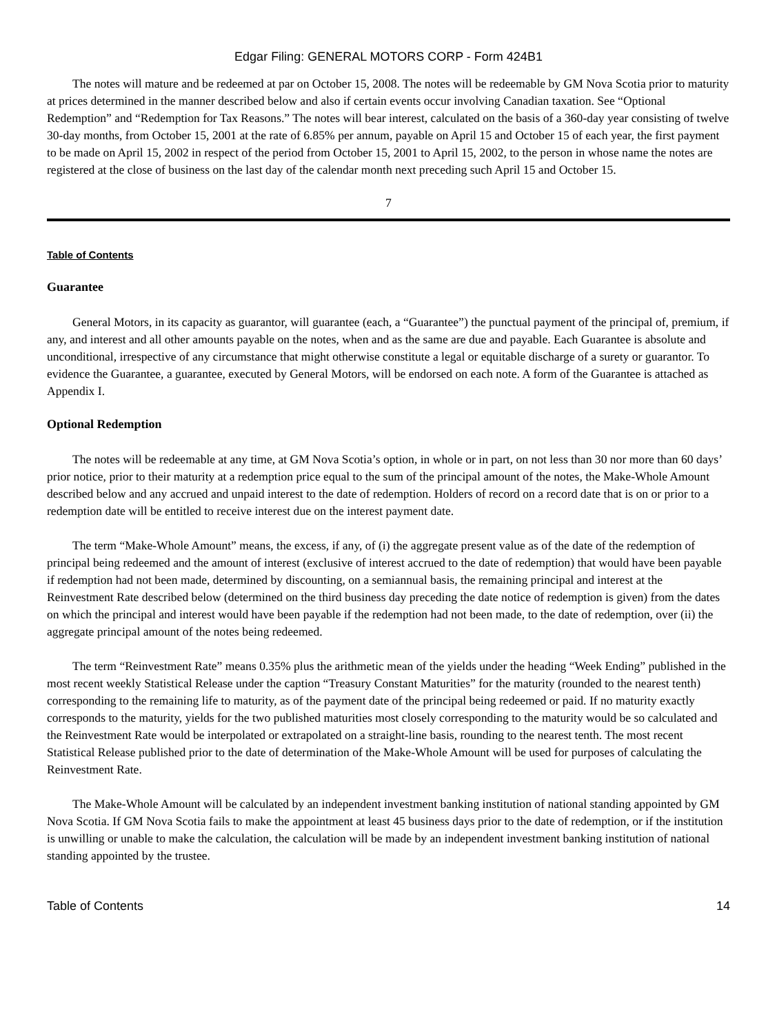Edgar Filing: GENERAL MOTORS CORP - Form 424B1
The notes will mature and be redeemed at par on October 15, 2008. The notes will be redeemable by GM Nova Scotia prior to maturity at prices determined in the manner described below and also if certain events occur involving Canadian taxation. See “Optional Redemption” and “Redemption for Tax Reasons.” The notes will bear interest, calculated on the basis of a 360-day year consisting of twelve 30-day months, from October 15, 2001 at the rate of 6.85% per annum, payable on April 15 and October 15 of each year, the first payment to be made on April 15, 2002 in respect of the period from October 15, 2001 to April 15, 2002, to the person in whose name the notes are registered at the close of business on the last day of the calendar month next preceding such April 15 and October 15.
7
Table of Contents
Guarantee
General Motors, in its capacity as guarantor, will guarantee (each, a “Guarantee”) the punctual payment of the principal of, premium, if any, and interest and all other amounts payable on the notes, when and as the same are due and payable. Each Guarantee is absolute and unconditional, irrespective of any circumstance that might otherwise constitute a legal or equitable discharge of a surety or guarantor. To evidence the Guarantee, a guarantee, executed by General Motors, will be endorsed on each note. A form of the Guarantee is attached as Appendix I.
Optional Redemption
The notes will be redeemable at any time, at GM Nova Scotia’s option, in whole or in part, on not less than 30 nor more than 60 days’ prior notice, prior to their maturity at a redemption price equal to the sum of the principal amount of the notes, the Make-Whole Amount described below and any accrued and unpaid interest to the date of redemption. Holders of record on a record date that is on or prior to a redemption date will be entitled to receive interest due on the interest payment date.
The term “Make-Whole Amount” means, the excess, if any, of (i) the aggregate present value as of the date of the redemption of principal being redeemed and the amount of interest (exclusive of interest accrued to the date of redemption) that would have been payable if redemption had not been made, determined by discounting, on a semiannual basis, the remaining principal and interest at the Reinvestment Rate described below (determined on the third business day preceding the date notice of redemption is given) from the dates on which the principal and interest would have been payable if the redemption had not been made, to the date of redemption, over (ii) the aggregate principal amount of the notes being redeemed.
The term “Reinvestment Rate” means 0.35% plus the arithmetic mean of the yields under the heading “Week Ending” published in the most recent weekly Statistical Release under the caption “Treasury Constant Maturities” for the maturity (rounded to the nearest tenth) corresponding to the remaining life to maturity, as of the payment date of the principal being redeemed or paid. If no maturity exactly corresponds to the maturity, yields for the two published maturities most closely corresponding to the maturity would be so calculated and the Reinvestment Rate would be interpolated or extrapolated on a straight-line basis, rounding to the nearest tenth. The most recent Statistical Release published prior to the date of determination of the Make-Whole Amount will be used for purposes of calculating the Reinvestment Rate.
The Make-Whole Amount will be calculated by an independent investment banking institution of national standing appointed by GM Nova Scotia. If GM Nova Scotia fails to make the appointment at least 45 business days prior to the date of redemption, or if the institution is unwilling or unable to make the calculation, the calculation will be made by an independent investment banking institution of national standing appointed by the trustee.
Table of Contents 14